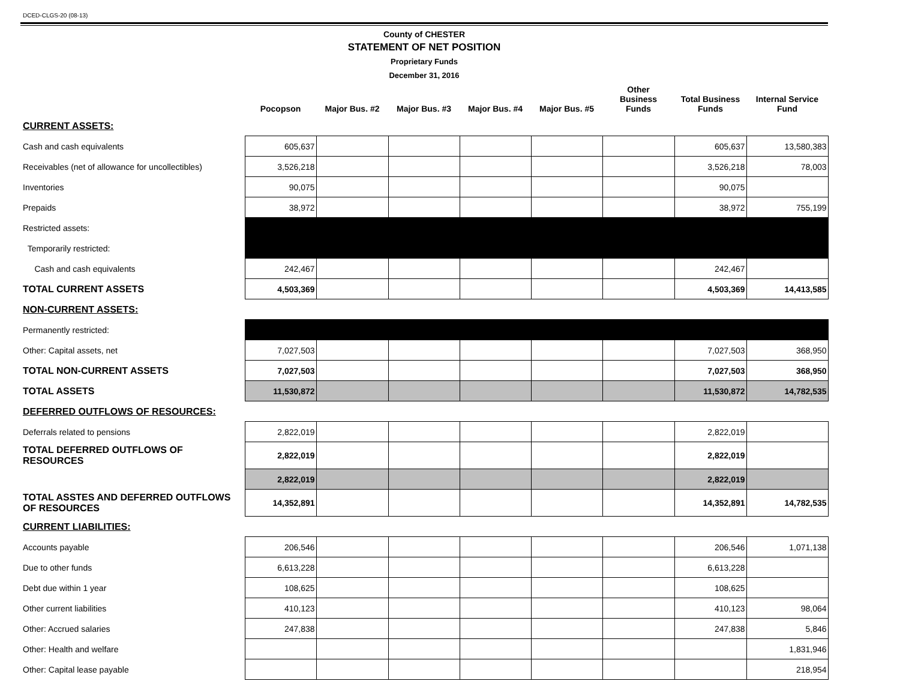DCED-CLGS-20 (08-13)
County of CHESTER
STATEMENT OF NET POSITION
Proprietary Funds
December 31, 2016
| | Pocopson | Major Bus. #2 | Major Bus. #3 | Major Bus. #4 | Major Bus. #5 | Other Business Funds | Total Business Funds | Internal Service Fund |
| --- | --- | --- | --- | --- | --- | --- | --- | --- |
| CURRENT ASSETS: | | | | | | | | |
| Cash and cash equivalents | 605,637 | | | | | | 605,637 | 13,580,383 |
| Receivables (net of allowance for uncollectibles) | 3,526,218 | | | | | | 3,526,218 | 78,003 |
| Inventories | 90,075 | | | | | | 90,075 | |
| Prepaids | 38,972 | | | | | | 38,972 | 755,199 |
| Restricted assets: | | | | | | | | |
| Temporarily restricted: | | | | | | | | |
| Cash and cash equivalents | 242,467 | | | | | | 242,467 | |
| TOTAL CURRENT ASSETS | 4,503,369 | | | | | | 4,503,369 | 14,413,585 |
| NON-CURRENT ASSETS: | | | | | | | | |
| Permanently restricted: | | | | | | | | |
| Other: Capital assets, net | 7,027,503 | | | | | | 7,027,503 | 368,950 |
| TOTAL NON-CURRENT ASSETS | 7,027,503 | | | | | | 7,027,503 | 368,950 |
| TOTAL ASSETS | 11,530,872 | | | | | | 11,530,872 | 14,782,535 |
| DEFERRED OUTFLOWS OF RESOURCES: | | | | | | | | |
| Deferrals related to pensions | 2,822,019 | | | | | | 2,822,019 | |
| TOTAL DEFERRED OUTFLOWS OF RESOURCES | 2,822,019 | | | | | | 2,822,019 | |
| | 2,822,019 | | | | | | 2,822,019 | |
| TOTAL ASSTES AND DEFERRED OUTFLOWS OF RESOURCES | 14,352,891 | | | | | | 14,352,891 | 14,782,535 |
| CURRENT LIABILITIES: | | | | | | | | |
| Accounts payable | 206,546 | | | | | | 206,546 | 1,071,138 |
| Due to other funds | 6,613,228 | | | | | | 6,613,228 | |
| Debt due within 1 year | 108,625 | | | | | | 108,625 | |
| Other current liabilities | 410,123 | | | | | | 410,123 | 98,064 |
| Other: Accrued salaries | 247,838 | | | | | | 247,838 | 5,846 |
| Other: Health and welfare | | | | | | | | 1,831,946 |
| Other: Capital lease payable | | | | | | | | 218,954 |